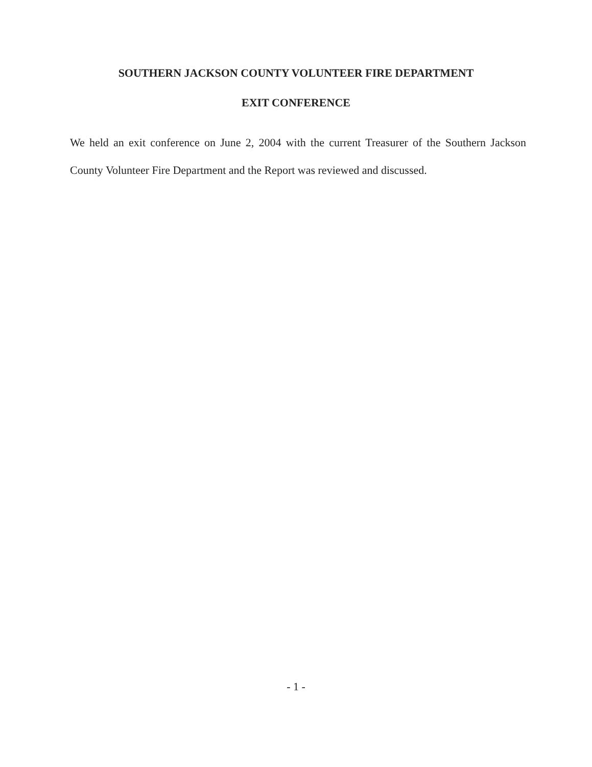SOUTHERN JACKSON COUNTY VOLUNTEER FIRE DEPARTMENT
EXIT CONFERENCE
We held an exit conference on June 2, 2004 with the current Treasurer of the Southern Jackson County Volunteer Fire Department and the Report was reviewed and discussed.
- 1 -